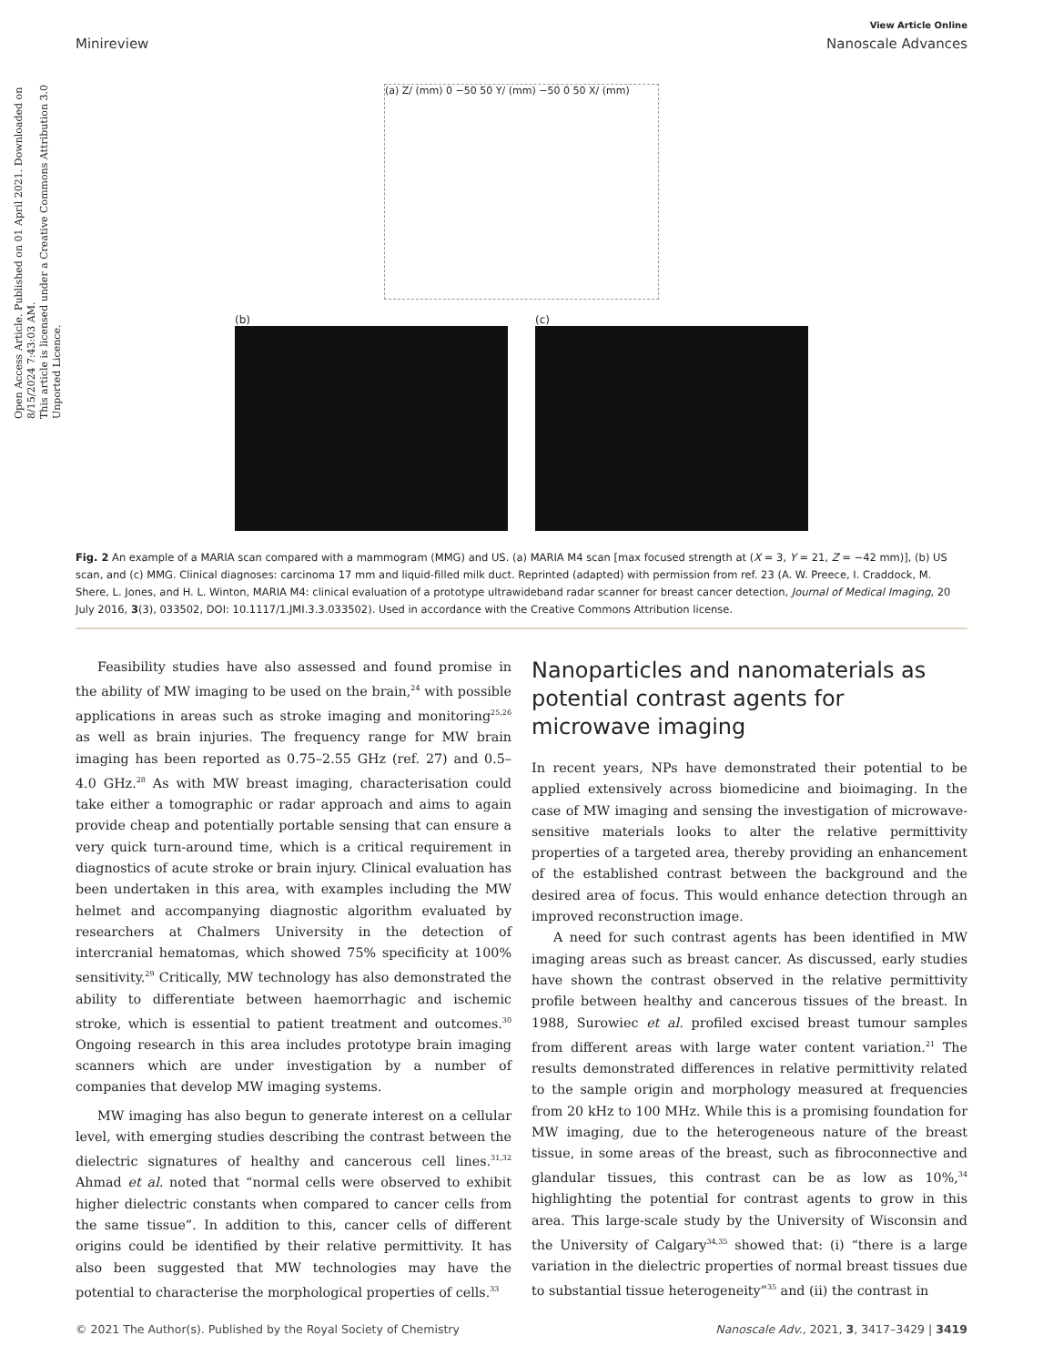Open Access Article. Published on 01 April 2021. Downloaded on 8/15/2024 7:43:03 AM.
This article is licensed under a Creative Commons Attribution 3.0 Unported Licence.
View Article Online
Minireview Nanoscale Advances
(a) Z/ (mm) 0 −50 50 Y/ (mm) −50 0 50 X/ (mm)
(b) (c)
Fig. 2 An example of a MARIA scan compared with a mammogram (MMG) and US. (a) MARIA M4 scan [max focused strength at (X = 3, Y = 21, Z = −42 mm)], (b) US scan, and (c) MMG. Clinical diagnoses: carcinoma 17 mm and liquid-filled milk duct. Reprinted (adapted) with permission from ref. 23 (A. W. Preece, I. Craddock, M. Shere, L. Jones, and H. L. Winton, MARIA M4: clinical evaluation of a prototype ultrawideband radar scanner for breast cancer detection, Journal of Medical Imaging, 20 July 2016, 3(3), 033502, DOI: 10.1117/1.JMI.3.3.033502). Used in accordance with the Creative Commons Attribution license.
Feasibility studies have also assessed and found promise in the ability of MW imaging to be used on the brain,<sup>24</sup> with possible applications in areas such as stroke imaging and monitoring<sup>25,26</sup> as well as brain injuries. The frequency range for MW brain imaging has been reported as 0.75–2.55 GHz (ref. 27) and 0.5–4.0 GHz.<sup>28</sup> As with MW breast imaging, characterisation could take either a tomographic or radar approach and aims to again provide cheap and potentially portable sensing that can ensure a very quick turn-around time, which is a critical requirement in diagnostics of acute stroke or brain injury. Clinical evaluation has been undertaken in this area, with examples including the MW helmet and accompanying diagnostic algorithm evaluated by researchers at Chalmers University in the detection of intercranial hematomas, which showed 75% specificity at 100% sensitivity.<sup>29</sup> Critically, MW technology has also demonstrated the ability to differentiate between haemorrhagic and ischemic stroke, which is essential to patient treatment and outcomes.<sup>30</sup> Ongoing research in this area includes prototype brain imaging scanners which are under investigation by a number of companies that develop MW imaging systems.
MW imaging has also begun to generate interest on a cellular level, with emerging studies describing the contrast between the dielectric signatures of healthy and cancerous cell lines.<sup>31,32</sup> Ahmad et al. noted that “normal cells were observed to exhibit higher dielectric constants when compared to cancer cells from the same tissue”. In addition to this, cancer cells of different origins could be identified by their relative permittivity. It has also been suggested that MW technologies may have the potential to characterise the morphological properties of cells.<sup>33</sup>
Nanoparticles and nanomaterials as potential contrast agents for microwave imaging
In recent years, NPs have demonstrated their potential to be applied extensively across biomedicine and bioimaging. In the case of MW imaging and sensing the investigation of microwave-sensitive materials looks to alter the relative permittivity properties of a targeted area, thereby providing an enhancement of the established contrast between the background and the desired area of focus. This would enhance detection through an improved reconstruction image.
A need for such contrast agents has been identified in MW imaging areas such as breast cancer. As discussed, early studies have shown the contrast observed in the relative permittivity profile between healthy and cancerous tissues of the breast. In 1988, Surowiec et al. profiled excised breast tumour samples from different areas with large water content variation.<sup>21</sup> The results demonstrated differences in relative permittivity related to the sample origin and morphology measured at frequencies from 20 kHz to 100 MHz. While this is a promising foundation for MW imaging, due to the heterogeneous nature of the breast tissue, in some areas of the breast, such as fibroconnective and glandular tissues, this contrast can be as low as 10%,<sup>34</sup> highlighting the potential for contrast agents to grow in this area. This large-scale study by the University of Wisconsin and the University of Calgary<sup>34,35</sup> showed that: (i) “there is a large variation in the dielectric properties of normal breast tissues due to substantial tissue heterogeneity”<sup>35</sup> and (ii) the contrast in
© 2021 The Author(s). Published by the Royal Society of Chemistry Nanoscale Adv., 2021, 3, 3417–3429 | 3419